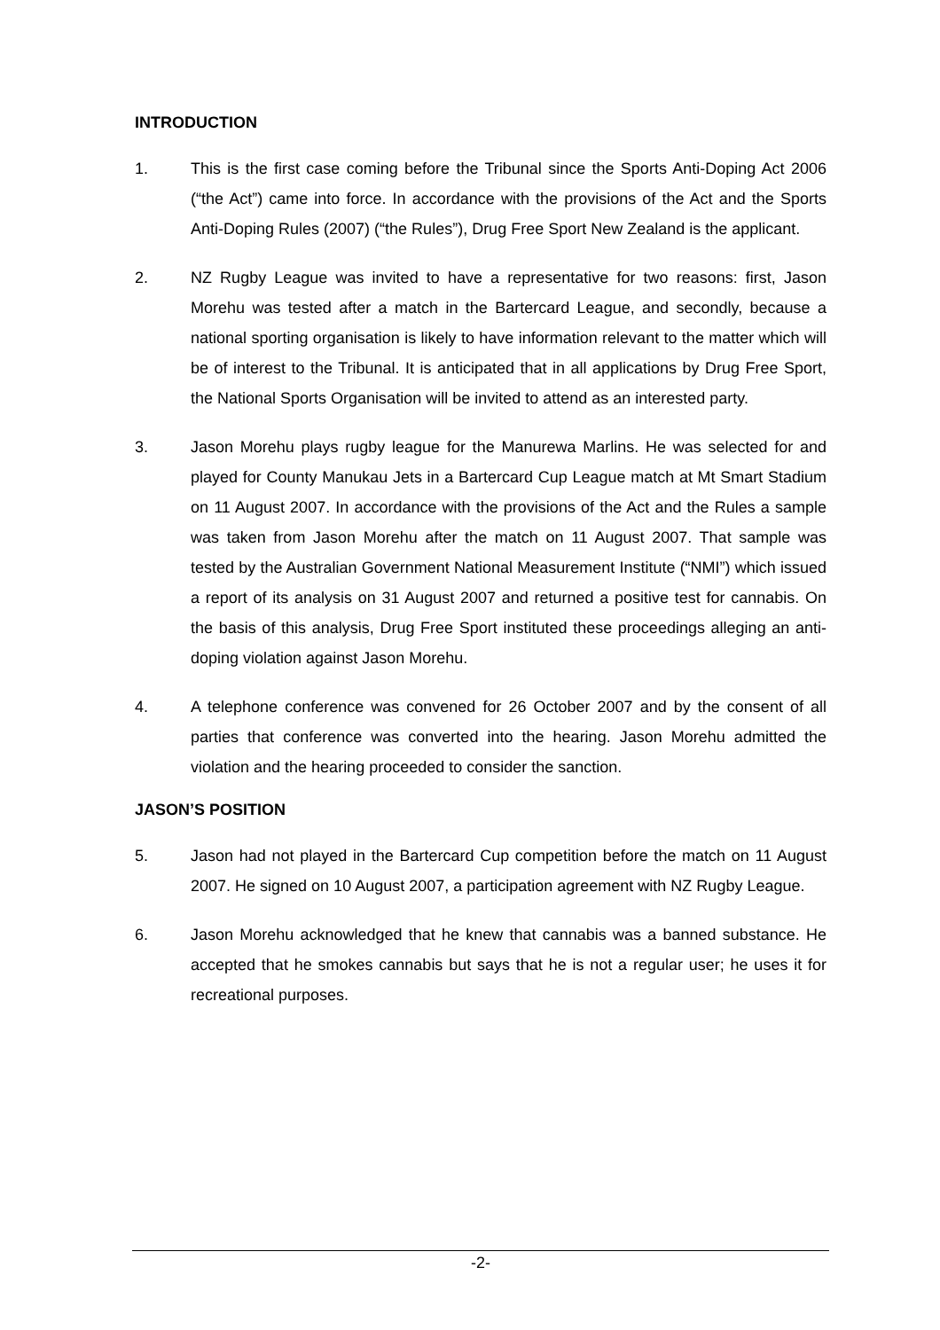INTRODUCTION
1. This is the first case coming before the Tribunal since the Sports Anti-Doping Act 2006 (“the Act”) came into force. In accordance with the provisions of the Act and the Sports Anti-Doping Rules (2007) (“the Rules”), Drug Free Sport New Zealand is the applicant.
2. NZ Rugby League was invited to have a representative for two reasons: first, Jason Morehu was tested after a match in the Bartercard League, and secondly, because a national sporting organisation is likely to have information relevant to the matter which will be of interest to the Tribunal. It is anticipated that in all applications by Drug Free Sport, the National Sports Organisation will be invited to attend as an interested party.
3. Jason Morehu plays rugby league for the Manurewa Marlins. He was selected for and played for County Manukau Jets in a Bartercard Cup League match at Mt Smart Stadium on 11 August 2007. In accordance with the provisions of the Act and the Rules a sample was taken from Jason Morehu after the match on 11 August 2007. That sample was tested by the Australian Government National Measurement Institute (“NMI”) which issued a report of its analysis on 31 August 2007 and returned a positive test for cannabis. On the basis of this analysis, Drug Free Sport instituted these proceedings alleging an anti-doping violation against Jason Morehu.
4. A telephone conference was convened for 26 October 2007 and by the consent of all parties that conference was converted into the hearing. Jason Morehu admitted the violation and the hearing proceeded to consider the sanction.
JASON’S POSITION
5. Jason had not played in the Bartercard Cup competition before the match on 11 August 2007. He signed on 10 August 2007, a participation agreement with NZ Rugby League.
6. Jason Morehu acknowledged that he knew that cannabis was a banned substance. He accepted that he smokes cannabis but says that he is not a regular user; he uses it for recreational purposes.
-2-